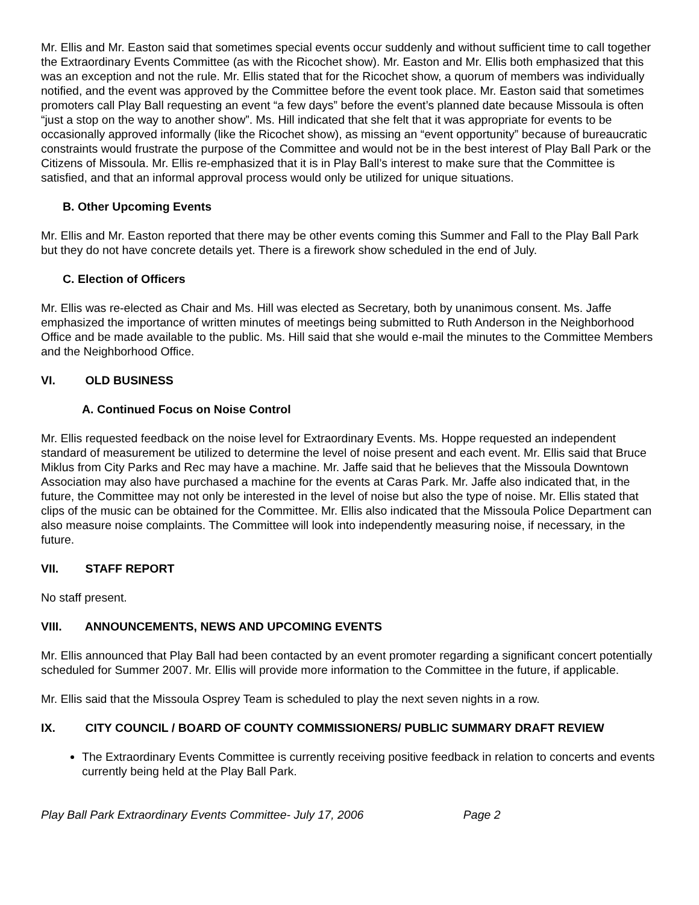Mr. Ellis and Mr. Easton said that sometimes special events occur suddenly and without sufficient time to call together the Extraordinary Events Committee (as with the Ricochet show). Mr. Easton and Mr. Ellis both emphasized that this was an exception and not the rule. Mr. Ellis stated that for the Ricochet show, a quorum of members was individually notified, and the event was approved by the Committee before the event took place. Mr. Easton said that sometimes promoters call Play Ball requesting an event “a few days” before the event’s planned date because Missoula is often “just a stop on the way to another show”. Ms. Hill indicated that she felt that it was appropriate for events to be occasionally approved informally (like the Ricochet show), as missing an “event opportunity” because of bureaucratic constraints would frustrate the purpose of the Committee and would not be in the best interest of Play Ball Park or the Citizens of Missoula. Mr. Ellis re-emphasized that it is in Play Ball’s interest to make sure that the Committee is satisfied, and that an informal approval process would only be utilized for unique situations.
B. Other Upcoming Events
Mr. Ellis and Mr. Easton reported that there may be other events coming this Summer and Fall to the Play Ball Park but they do not have concrete details yet. There is a firework show scheduled in the end of July.
C. Election of Officers
Mr. Ellis was re-elected as Chair and Ms. Hill was elected as Secretary, both by unanimous consent. Ms. Jaffe emphasized the importance of written minutes of meetings being submitted to Ruth Anderson in the Neighborhood Office and be made available to the public. Ms. Hill said that she would e-mail the minutes to the Committee Members and the Neighborhood Office.
VI. OLD BUSINESS
A. Continued Focus on Noise Control
Mr. Ellis requested feedback on the noise level for Extraordinary Events. Ms. Hoppe requested an independent standard of measurement be utilized to determine the level of noise present and each event. Mr. Ellis said that Bruce Miklus from City Parks and Rec may have a machine. Mr. Jaffe said that he believes that the Missoula Downtown Association may also have purchased a machine for the events at Caras Park. Mr. Jaffe also indicated that, in the future, the Committee may not only be interested in the level of noise but also the type of noise. Mr. Ellis stated that clips of the music can be obtained for the Committee. Mr. Ellis also indicated that the Missoula Police Department can also measure noise complaints. The Committee will look into independently measuring noise, if necessary, in the future.
VII. STAFF REPORT
No staff present.
VIII. ANNOUNCEMENTS, NEWS AND UPCOMING EVENTS
Mr. Ellis announced that Play Ball had been contacted by an event promoter regarding a significant concert potentially scheduled for Summer 2007. Mr. Ellis will provide more information to the Committee in the future, if applicable.
Mr. Ellis said that the Missoula Osprey Team is scheduled to play the next seven nights in a row.
IX. CITY COUNCIL / BOARD OF COUNTY COMMISSIONERS/ PUBLIC SUMMARY DRAFT REVIEW
The Extraordinary Events Committee is currently receiving positive feedback in relation to concerts and events currently being held at the Play Ball Park.
Play Ball Park Extraordinary Events Committee- July 17, 2006 Page 2